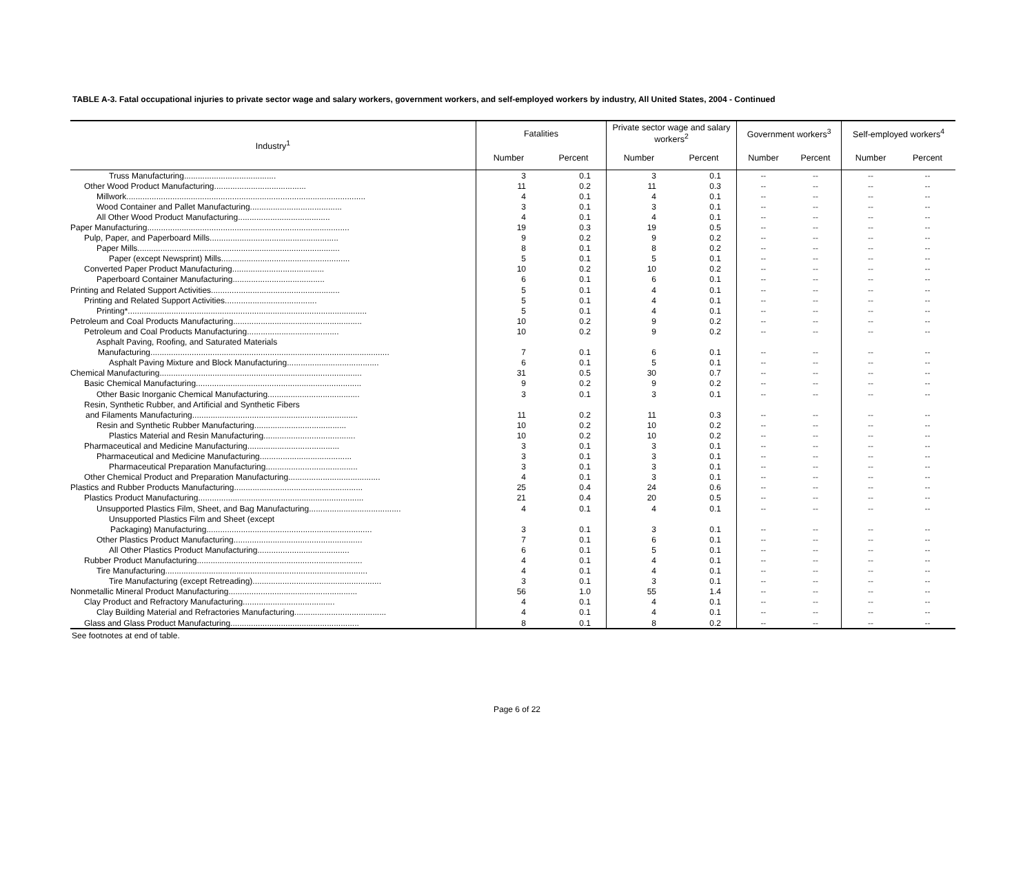TABLE A-3. Fatal occupational injuries to private sector wage and salary workers, government workers, and self-employed workers by industry, All United States, 2004 - Continued
| Industry<sup>1</sup> | Fatalities | | Private sector wage and salary workers<sup>2</sup> | | Government workers<sup>3</sup> | | Self-employed workers<sup>4</sup> | |
| --- | --- | --- | --- | --- | --- | --- | --- | --- |
| | Number | Percent | Number | Percent | Number | Percent | Number | Percent |
| Truss Manufacturing........................................ | 3 | 0.1 | 3 | 0.1 | -- | -- | -- | -- |
| Other Wood Product Manufacturing........................................ | 11 | 0.2 | 11 | 0.3 | -- | -- | -- | -- |
| Millwork........................................................................................................ | 4 | 0.1 | 4 | 0.1 | -- | -- | -- | -- |
| Wood Container and Pallet Manufacturing........................................ | 3 | 0.1 | 3 | 0.1 | -- | -- | -- | -- |
| All Other Wood Product Manufacturing........................................ | 4 | 0.1 | 4 | 0.1 | -- | -- | -- | -- |
| Paper Manufacturing........................................................................................ | 19 | 0.3 | 19 | 0.5 | -- | -- | -- | -- |
| Pulp, Paper, and Paperboard Mills........................................................ | 9 | 0.2 | 9 | 0.2 | -- | -- | -- | -- |
| Paper Mills........................................................................................ | 8 | 0.1 | 8 | 0.2 | -- | -- | -- | -- |
| Paper (except Newsprint) Mills........................................................ | 5 | 0.1 | 5 | 0.1 | -- | -- | -- | -- |
| Converted Paper Product Manufacturing........................................ | 10 | 0.2 | 10 | 0.2 | -- | -- | -- | -- |
| Paperboard Container Manufacturing........................................ | 6 | 0.1 | 6 | 0.1 | -- | -- | -- | -- |
| Printing and Related Support Activities........................................................ | 5 | 0.1 | 4 | 0.1 | -- | -- | -- | -- |
| Printing and Related Support Activities........................................ | 5 | 0.1 | 4 | 0.1 | -- | -- | -- | -- |
| Printing*........................................................................................................ | 5 | 0.1 | 4 | 0.1 | -- | -- | -- | -- |
| Petroleum and Coal Products Manufacturing........................................................ | 10 | 0.2 | 9 | 0.2 | -- | -- | -- | -- |
| Petroleum and Coal Products Manufacturing........................................ | 10 | 0.2 | 9 | 0.2 | -- | -- | -- | -- |
| Asphalt Paving, Roofing, and Saturated Materials | | | | | | | | |
| Manufacturing........................................................................................................ | 7 | 0.1 | 6 | 0.1 | -- | -- | -- | -- |
| Asphalt Paving Mixture and Block Manufacturing........................................ | 6 | 0.1 | 5 | 0.1 | -- | -- | -- | -- |
| Chemical Manufacturing........................................................................................ | 31 | 0.5 | 30 | 0.7 | -- | -- | -- | -- |
| Basic Chemical Manufacturing........................................................................ | 9 | 0.2 | 9 | 0.2 | -- | -- | -- | -- |
| Other Basic Inorganic Chemical Manufacturing........................................ | 3 | 0.1 | 3 | 0.1 | -- | -- | -- | -- |
| Resin, Synthetic Rubber, and Artificial and Synthetic Fibers | | | | | | | | |
| and Filaments Manufacturing........................................................................ | 11 | 0.2 | 11 | 0.3 | -- | -- | -- | -- |
| Resin and Synthetic Rubber Manufacturing........................................ | 10 | 0.2 | 10 | 0.2 | -- | -- | -- | -- |
| Plastics Material and Resin Manufacturing........................................ | 10 | 0.2 | 10 | 0.2 | -- | -- | -- | -- |
| Pharmaceutical and Medicine Manufacturing........................................ | 3 | 0.1 | 3 | 0.1 | -- | -- | -- | -- |
| Pharmaceutical and Medicine Manufacturing........................................ | 3 | 0.1 | 3 | 0.1 | -- | -- | -- | -- |
| Pharmaceutical Preparation Manufacturing........................................ | 3 | 0.1 | 3 | 0.1 | -- | -- | -- | -- |
| Other Chemical Product and Preparation Manufacturing........................................ | 4 | 0.1 | 3 | 0.1 | -- | -- | -- | -- |
| Plastics and Rubber Products Manufacturing........................................................ | 25 | 0.4 | 24 | 0.6 | -- | -- | -- | -- |
| Plastics Product Manufacturing........................................................................ | 21 | 0.4 | 20 | 0.5 | -- | -- | -- | -- |
| Unsupported Plastics Film, Sheet, and Bag Manufacturing........................................ | 4 | 0.1 | 4 | 0.1 | -- | -- | -- | -- |
| Unsupported Plastics Film and Sheet (except | | | | | | | | |
| Packaging) Manufacturing........................................................................ | 3 | 0.1 | 3 | 0.1 | -- | -- | -- | -- |
| Other Plastics Product Manufacturing........................................................ | 7 | 0.1 | 6 | 0.1 | -- | -- | -- | -- |
| All Other Plastics Product Manufacturing........................................ | 6 | 0.1 | 5 | 0.1 | -- | -- | -- | -- |
| Rubber Product Manufacturing........................................................................ | 4 | 0.1 | 4 | 0.1 | -- | -- | -- | -- |
| Tire Manufacturing........................................................................................ | 4 | 0.1 | 4 | 0.1 | -- | -- | -- | -- |
| Tire Manufacturing (except Retreading)........................................................ | 3 | 0.1 | 3 | 0.1 | -- | -- | -- | -- |
| Nonmetallic Mineral Product Manufacturing........................................................ | 56 | 1.0 | 55 | 1.4 | -- | -- | -- | -- |
| Clay Product and Refractory Manufacturing........................................ | 4 | 0.1 | 4 | 0.1 | -- | -- | -- | -- |
| Clay Building Material and Refractories Manufacturing........................................ | 4 | 0.1 | 4 | 0.1 | -- | -- | -- | -- |
| Glass and Glass Product Manufacturing........................................................ | 8 | 0.1 | 8 | 0.2 | -- | -- | -- | -- |
See footnotes at end of table.
Page 6 of 22